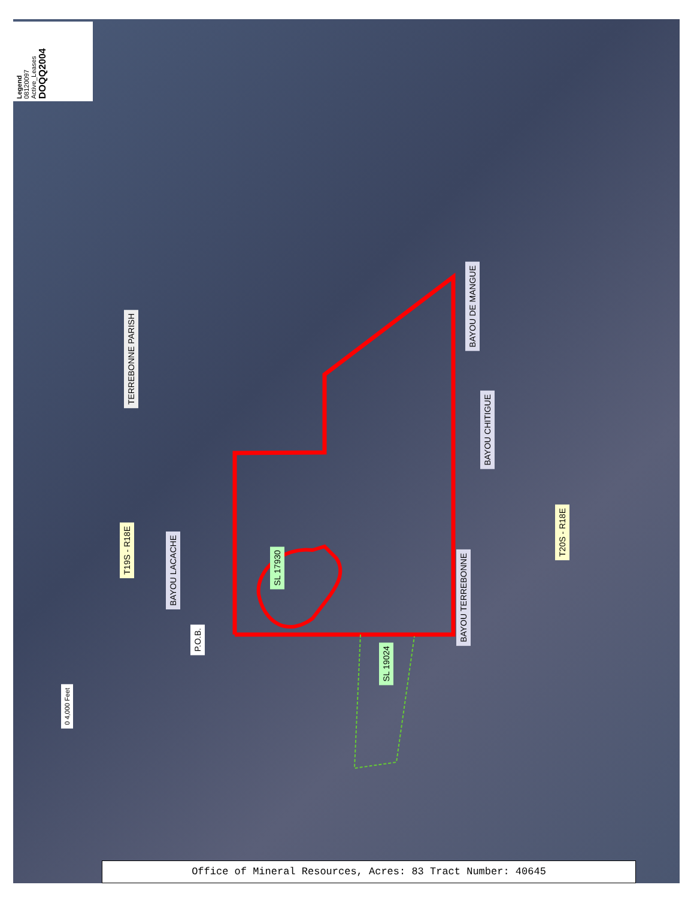Legend
08120097
Active_Leases
DOQQ2004
TERREBONNE PARISH
T19S - R18E
BAYOU LACACHE
P.O.B.
SL 17930
SL 19024
BAYOU DE MANGUE
BAYOU CHITIGUE
BAYOU TERREBONNE
T20S - R18E
0 4,000 Feet
Office of Mineral Resources, Acres: 83 Tract Number: 40645